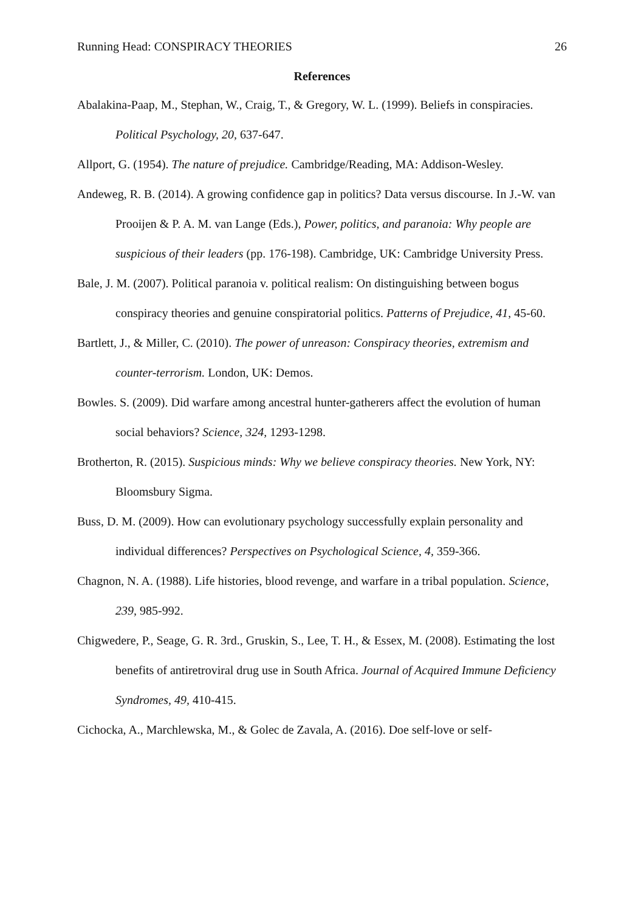Running Head: CONSPIRACY THEORIES 26
References
Abalakina-Paap, M., Stephan, W., Craig, T., & Gregory, W. L. (1999). Beliefs in conspiracies. Political Psychology, 20, 637-647.
Allport, G. (1954). The nature of prejudice. Cambridge/Reading, MA: Addison-Wesley.
Andeweg, R. B. (2014). A growing confidence gap in politics? Data versus discourse. In J.-W. van Prooijen & P. A. M. van Lange (Eds.), Power, politics, and paranoia: Why people are suspicious of their leaders (pp. 176-198). Cambridge, UK: Cambridge University Press.
Bale, J. M. (2007). Political paranoia v. political realism: On distinguishing between bogus conspiracy theories and genuine conspiratorial politics. Patterns of Prejudice, 41, 45-60.
Bartlett, J., & Miller, C. (2010). The power of unreason: Conspiracy theories, extremism and counter-terrorism. London, UK: Demos.
Bowles. S. (2009). Did warfare among ancestral hunter-gatherers affect the evolution of human social behaviors? Science, 324, 1293-1298.
Brotherton, R. (2015). Suspicious minds: Why we believe conspiracy theories. New York, NY: Bloomsbury Sigma.
Buss, D. M. (2009). How can evolutionary psychology successfully explain personality and individual differences? Perspectives on Psychological Science, 4, 359-366.
Chagnon, N. A. (1988). Life histories, blood revenge, and warfare in a tribal population. Science, 239, 985-992.
Chigwedere, P., Seage, G. R. 3rd., Gruskin, S., Lee, T. H., & Essex, M. (2008). Estimating the lost benefits of antiretroviral drug use in South Africa. Journal of Acquired Immune Deficiency Syndromes, 49, 410-415.
Cichocka, A., Marchlewska, M., & Golec de Zavala, A. (2016). Doe self-love or self-